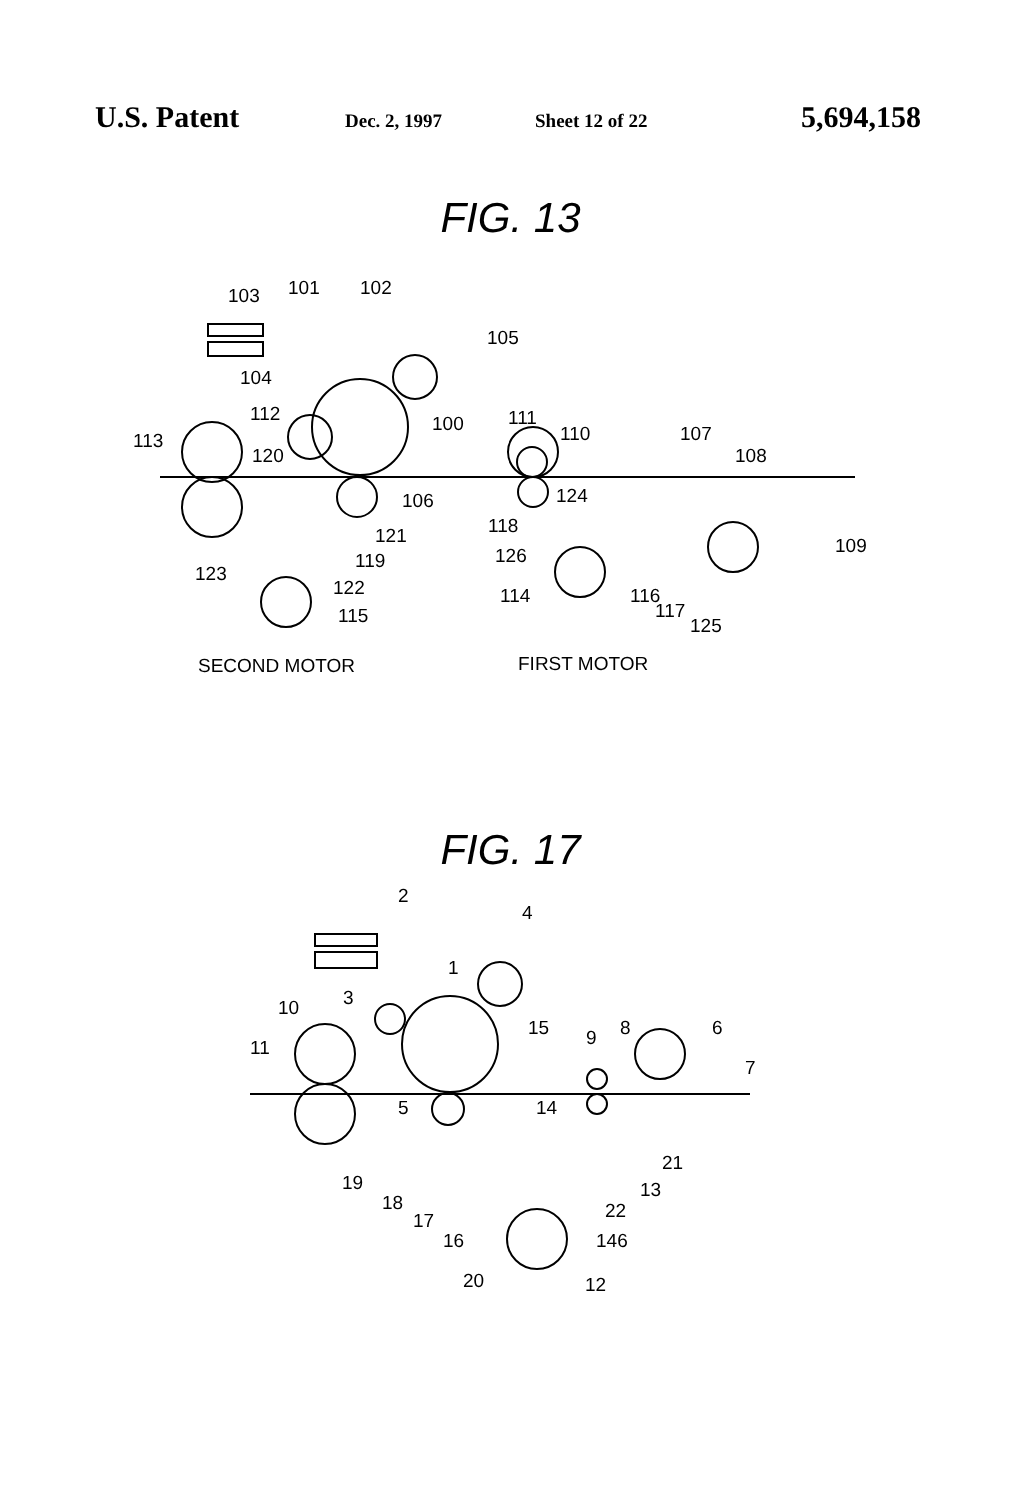U.S. Patent Dec. 2, 1997 Sheet 12 of 22 5,694,158
FIG. 13
103
101
102
105
104
112
113
120
100
111
110
107
108
106
124
121
118
109
119
126
123
122
116
114
117
125
115
SECOND MOTOR
FIRST MOTOR
FIG. 17
2
4
1
3
10
15
9
8
6
11
7
5
14
21
19
13
18
22
17
16
146
20
12